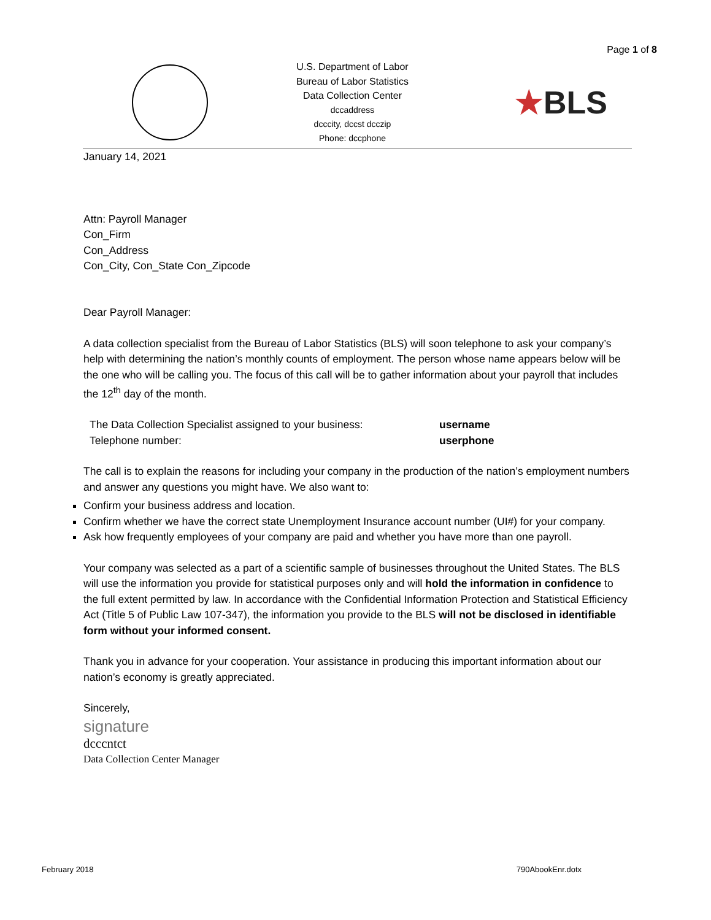Page 1 of 8
U.S. Department of Labor
Bureau of Labor Statistics
Data Collection Center
dccaddress
dcccity, dccst dcczip
Phone: dccphone
★BLS
January 14, 2021
Attn: Payroll Manager
Con_Firm
Con_Address
Con_City, Con_State Con_Zipcode
Dear Payroll Manager:
A data collection specialist from the Bureau of Labor Statistics (BLS) will soon telephone to ask your company’s help with determining the nation’s monthly counts of employment. The person whose name appears below will be the one who will be calling you. The focus of this call will be to gather information about your payroll that includes the 12<sup>th</sup> day of the month.
| The Data Collection Specialist assigned to your business: | username |
| Telephone number: | userphone |
The call is to explain the reasons for including your company in the production of the nation’s employment numbers and answer any questions you might have. We also want to:
Confirm your business address and location.
Confirm whether we have the correct state Unemployment Insurance account number (UI#) for your company.
Ask how frequently employees of your company are paid and whether you have more than one payroll.
Your company was selected as a part of a scientific sample of businesses throughout the United States. The BLS will use the information you provide for statistical purposes only and will hold the information in confidence to the full extent permitted by law. In accordance with the Confidential Information Protection and Statistical Efficiency Act (Title 5 of Public Law 107-347), the information you provide to the BLS will not be disclosed in identifiable form without your informed consent.
Thank you in advance for your cooperation. Your assistance in producing this important information about our nation’s economy is greatly appreciated.
Sincerely,
signature
dcccntct
Data Collection Center Manager
February 2018 790AbookEnr.dotx